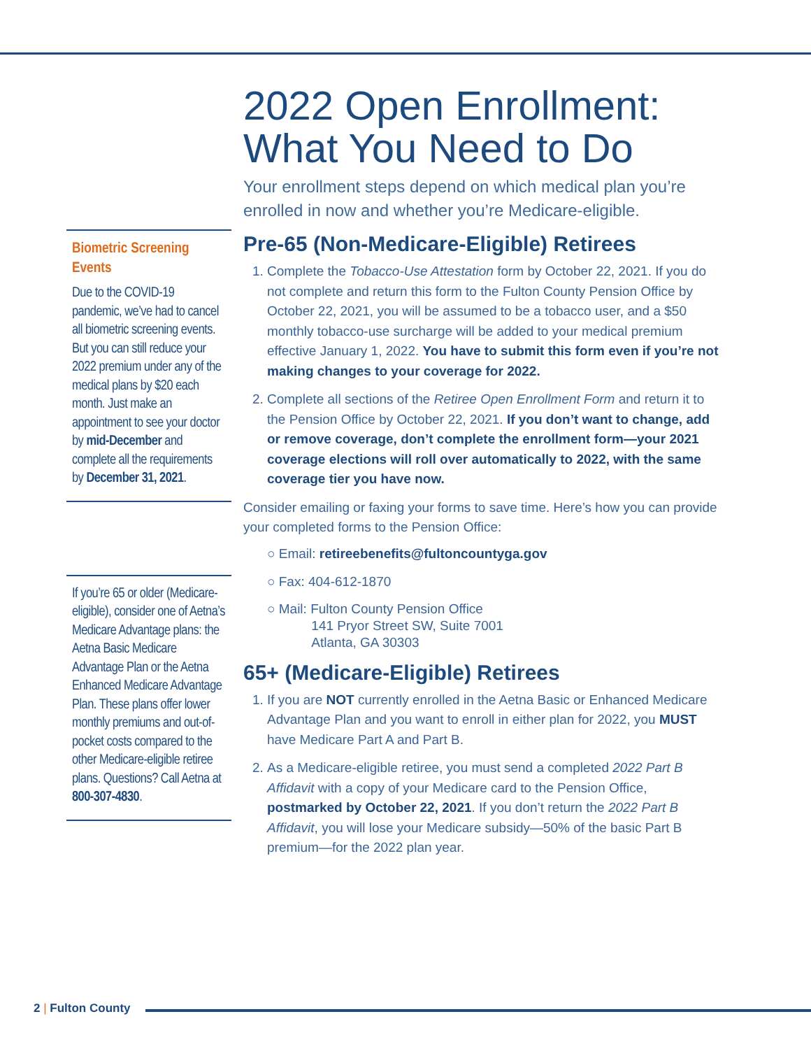Biometric Screening Events
Due to the COVID-19 pandemic, we’ve had to cancel all biometric screening events. But you can still reduce your 2022 premium under any of the medical plans by $20 each month. Just make an appointment to see your doctor by mid-December and complete all the requirements by December 31, 2021.
If you’re 65 or older (Medicare-eligible), consider one of Aetna’s Medicare Advantage plans: the Aetna Basic Medicare Advantage Plan or the Aetna Enhanced Medicare Advantage Plan. These plans offer lower monthly premiums and out-of-pocket costs compared to the other Medicare-eligible retiree plans. Questions? Call Aetna at 800-307-4830.
2022 Open Enrollment: What You Need to Do
Your enrollment steps depend on which medical plan you’re enrolled in now and whether you’re Medicare-eligible.
Pre-65 (Non-Medicare-Eligible) Retirees
1. Complete the Tobacco-Use Attestation form by October 22, 2021. If you do not complete and return this form to the Fulton County Pension Office by October 22, 2021, you will be assumed to be a tobacco user, and a $50 monthly tobacco-use surcharge will be added to your medical premium effective January 1, 2022. You have to submit this form even if you’re not making changes to your coverage for 2022.
2. Complete all sections of the Retiree Open Enrollment Form and return it to the Pension Office by October 22, 2021. If you don’t want to change, add or remove coverage, don’t complete the enrollment form—your 2021 coverage elections will roll over automatically to 2022, with the same coverage tier you have now.
Consider emailing or faxing your forms to save time. Here’s how you can provide your completed forms to the Pension Office:
○ Email: retireebenefits@fultoncountyga.gov
○ Fax: 404-612-1870
○ Mail: Fulton County Pension Office
141 Pryor Street SW, Suite 7001
Atlanta, GA 30303
65+ (Medicare-Eligible) Retirees
1. If you are NOT currently enrolled in the Aetna Basic or Enhanced Medicare Advantage Plan and you want to enroll in either plan for 2022, you MUST have Medicare Part A and Part B.
2. As a Medicare-eligible retiree, you must send a completed 2022 Part B Affidavit with a copy of your Medicare card to the Pension Office, postmarked by October 22, 2021. If you don’t return the 2022 Part B Affidavit, you will lose your Medicare subsidy—50% of the basic Part B premium—for the 2022 plan year.
2 | Fulton County